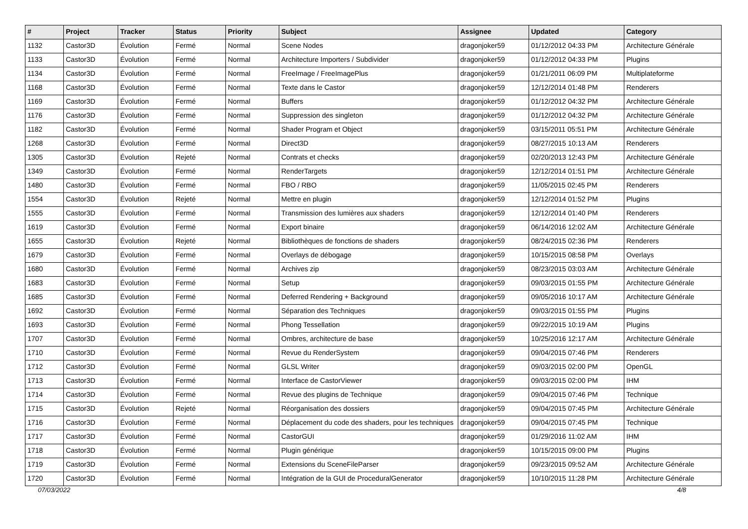| # | Project | Tracker | Status | Priority | Subject | Assignee | Updated | Category |
| --- | --- | --- | --- | --- | --- | --- | --- | --- |
| 1132 | Castor3D | Évolution | Fermé | Normal | Scene Nodes | dragonjoker59 | 01/12/2012 04:33 PM | Architecture Générale |
| 1133 | Castor3D | Évolution | Fermé | Normal | Architecture Importers / Subdivider | dragonjoker59 | 01/12/2012 04:33 PM | Plugins |
| 1134 | Castor3D | Évolution | Fermé | Normal | FreeImage / FreeImagePlus | dragonjoker59 | 01/21/2011 06:09 PM | Multiplateforme |
| 1168 | Castor3D | Évolution | Fermé | Normal | Texte dans le Castor | dragonjoker59 | 12/12/2014 01:48 PM | Renderers |
| 1169 | Castor3D | Évolution | Fermé | Normal | Buffers | dragonjoker59 | 01/12/2012 04:32 PM | Architecture Générale |
| 1176 | Castor3D | Évolution | Fermé | Normal | Suppression des singleton | dragonjoker59 | 01/12/2012 04:32 PM | Architecture Générale |
| 1182 | Castor3D | Évolution | Fermé | Normal | Shader Program et Object | dragonjoker59 | 03/15/2011 05:51 PM | Architecture Générale |
| 1268 | Castor3D | Évolution | Fermé | Normal | Direct3D | dragonjoker59 | 08/27/2015 10:13 AM | Renderers |
| 1305 | Castor3D | Évolution | Rejeté | Normal | Contrats et checks | dragonjoker59 | 02/20/2013 12:43 PM | Architecture Générale |
| 1349 | Castor3D | Évolution | Fermé | Normal | RenderTargets | dragonjoker59 | 12/12/2014 01:51 PM | Architecture Générale |
| 1480 | Castor3D | Évolution | Fermé | Normal | FBO / RBO | dragonjoker59 | 11/05/2015 02:45 PM | Renderers |
| 1554 | Castor3D | Évolution | Rejeté | Normal | Mettre en plugin | dragonjoker59 | 12/12/2014 01:52 PM | Plugins |
| 1555 | Castor3D | Évolution | Fermé | Normal | Transmission des lumières aux shaders | dragonjoker59 | 12/12/2014 01:40 PM | Renderers |
| 1619 | Castor3D | Évolution | Fermé | Normal | Export binaire | dragonjoker59 | 06/14/2016 12:02 AM | Architecture Générale |
| 1655 | Castor3D | Évolution | Rejeté | Normal | Bibliothèques de fonctions de shaders | dragonjoker59 | 08/24/2015 02:36 PM | Renderers |
| 1679 | Castor3D | Évolution | Fermé | Normal | Overlays de débogage | dragonjoker59 | 10/15/2015 08:58 PM | Overlays |
| 1680 | Castor3D | Évolution | Fermé | Normal | Archives zip | dragonjoker59 | 08/23/2015 03:03 AM | Architecture Générale |
| 1683 | Castor3D | Évolution | Fermé | Normal | Setup | dragonjoker59 | 09/03/2015 01:55 PM | Architecture Générale |
| 1685 | Castor3D | Évolution | Fermé | Normal | Deferred Rendering + Background | dragonjoker59 | 09/05/2016 10:17 AM | Architecture Générale |
| 1692 | Castor3D | Évolution | Fermé | Normal | Séparation des Techniques | dragonjoker59 | 09/03/2015 01:55 PM | Plugins |
| 1693 | Castor3D | Évolution | Fermé | Normal | Phong Tessellation | dragonjoker59 | 09/22/2015 10:19 AM | Plugins |
| 1707 | Castor3D | Évolution | Fermé | Normal | Ombres, architecture de base | dragonjoker59 | 10/25/2016 12:17 AM | Architecture Générale |
| 1710 | Castor3D | Évolution | Fermé | Normal | Revue du RenderSystem | dragonjoker59 | 09/04/2015 07:46 PM | Renderers |
| 1712 | Castor3D | Évolution | Fermé | Normal | GLSL Writer | dragonjoker59 | 09/03/2015 02:00 PM | OpenGL |
| 1713 | Castor3D | Évolution | Fermé | Normal | Interface de CastorViewer | dragonjoker59 | 09/03/2015 02:00 PM | IHM |
| 1714 | Castor3D | Évolution | Fermé | Normal | Revue des plugins de Technique | dragonjoker59 | 09/04/2015 07:46 PM | Technique |
| 1715 | Castor3D | Évolution | Rejeté | Normal | Réorganisation des dossiers | dragonjoker59 | 09/04/2015 07:45 PM | Architecture Générale |
| 1716 | Castor3D | Évolution | Fermé | Normal | Déplacement du code des shaders, pour les techniques | dragonjoker59 | 09/04/2015 07:45 PM | Technique |
| 1717 | Castor3D | Évolution | Fermé | Normal | CastorGUI | dragonjoker59 | 01/29/2016 11:02 AM | IHM |
| 1718 | Castor3D | Évolution | Fermé | Normal | Plugin générique | dragonjoker59 | 10/15/2015 09:00 PM | Plugins |
| 1719 | Castor3D | Évolution | Fermé | Normal | Extensions du SceneFileParser | dragonjoker59 | 09/23/2015 09:52 AM | Architecture Générale |
| 1720 | Castor3D | Évolution | Fermé | Normal | Intégration de la GUI de ProceduralGenerator | dragonjoker59 | 10/10/2015 11:28 PM | Architecture Générale |
07/03/2022 4/8